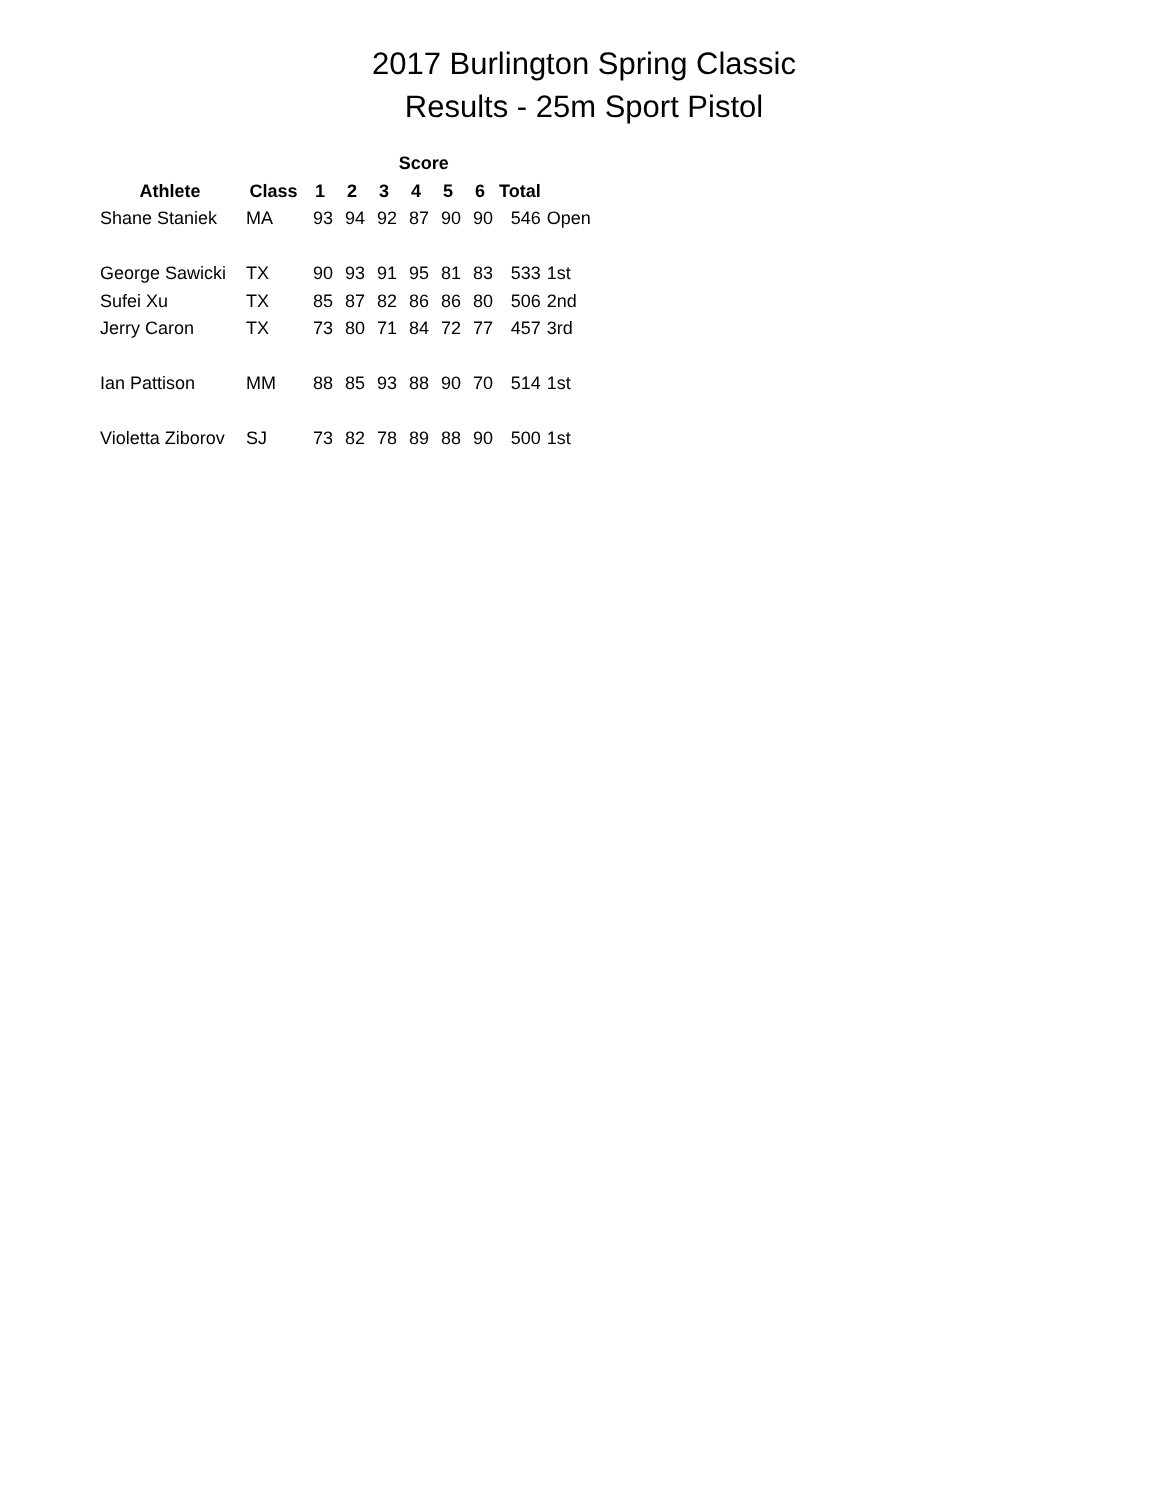2017 Burlington Spring Classic
Results - 25m Sport Pistol
| | | Score | | | | | | | |
| --- | --- | --- | --- | --- | --- | --- | --- | --- | --- |
| Athlete | Class | 1 | 2 | 3 | 4 | 5 | 6 | Total | |
| Shane Staniek | MA | 93 | 94 | 92 | 87 | 90 | 90 | 546 | Open |
| George Sawicki | TX | 90 | 93 | 91 | 95 | 81 | 83 | 533 | 1st |
| Sufei Xu | TX | 85 | 87 | 82 | 86 | 86 | 80 | 506 | 2nd |
| Jerry Caron | TX | 73 | 80 | 71 | 84 | 72 | 77 | 457 | 3rd |
| Ian Pattison | MM | 88 | 85 | 93 | 88 | 90 | 70 | 514 | 1st |
| Violetta Ziborov | SJ | 73 | 82 | 78 | 89 | 88 | 90 | 500 | 1st |